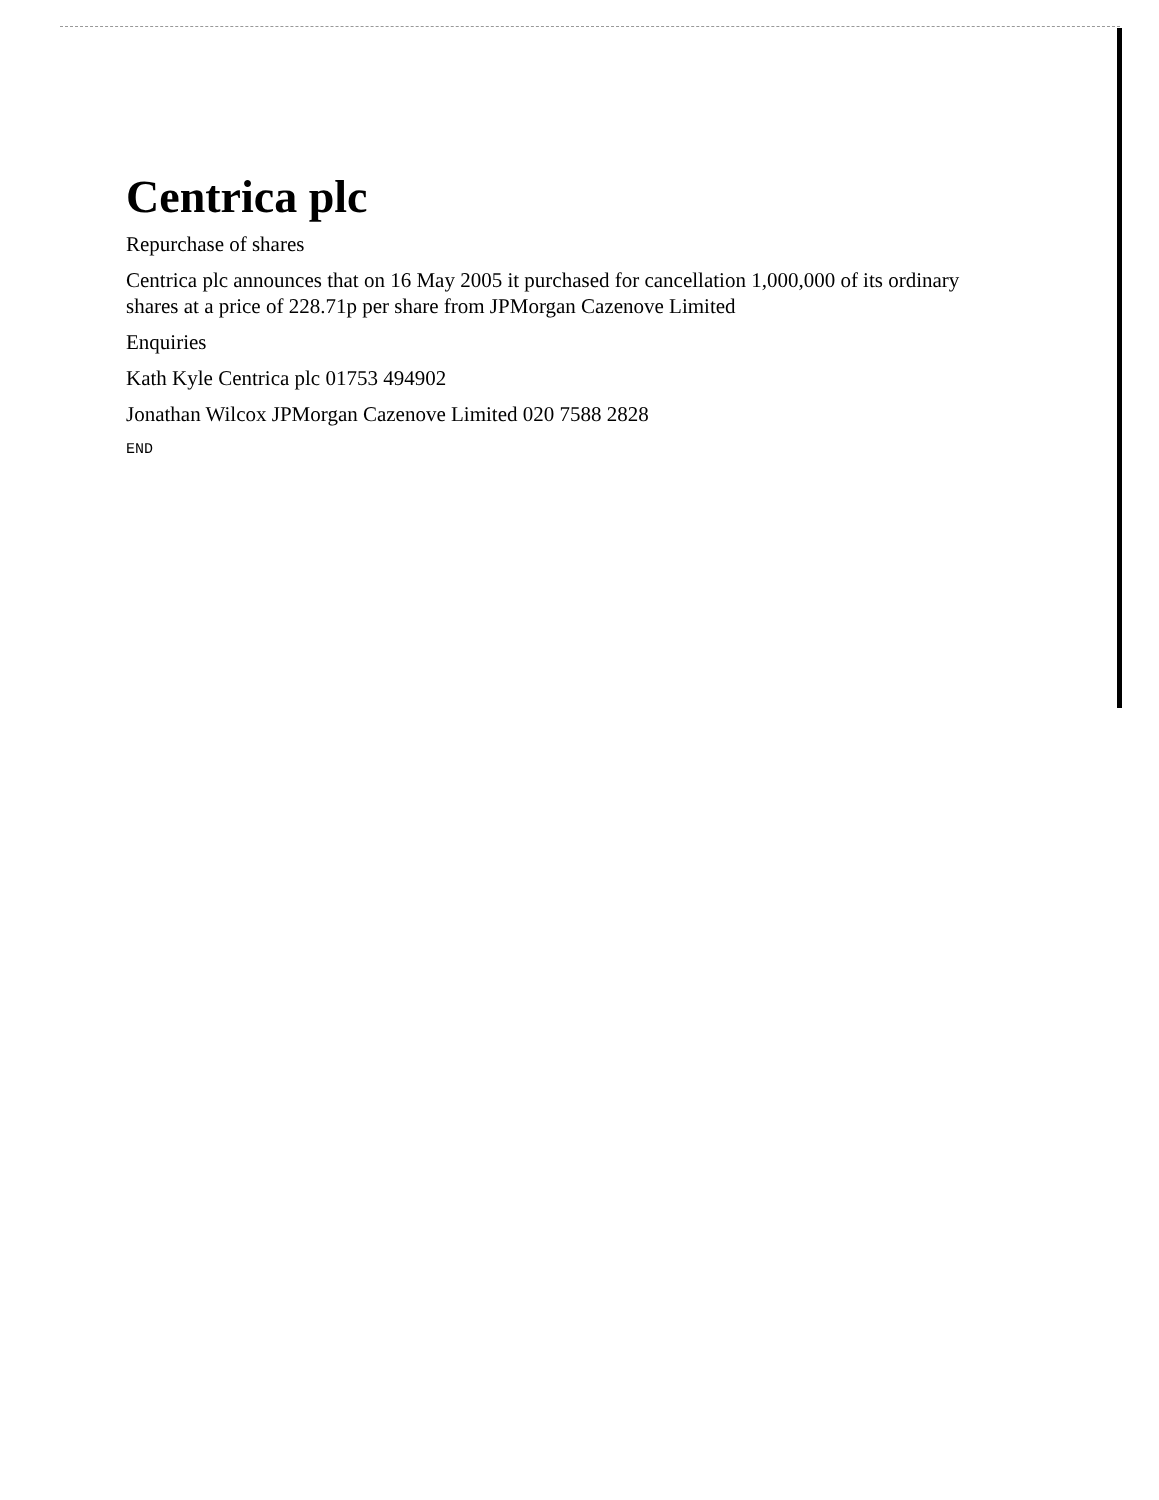Centrica plc
Repurchase of shares
Centrica plc announces that on 16 May 2005 it purchased for cancellation 1,000,000 of its ordinary shares at a price of 228.71p per share from JPMorgan Cazenove Limited
Enquiries
Kath Kyle Centrica plc 01753 494902
Jonathan Wilcox JPMorgan Cazenove Limited 020 7588 2828
END